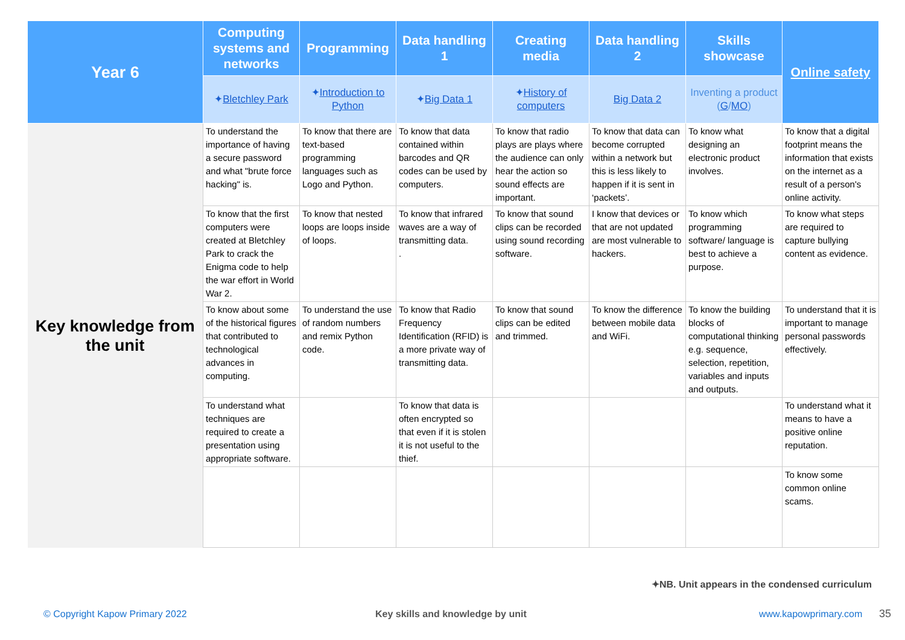| Year 6 | Computing systems and networks | Programming | Data handling 1 | Creating media | Data handling 2 | Skills showcase | Online safety |
| --- | --- | --- | --- | --- | --- | --- | --- |
| | ✦ Bletchley Park | ✦ Introduction to Python | ✦ Big Data 1 | ✦ History of computers | Big Data 2 | Inventing a product ( G / MO ) | |
| Key knowledge from the unit | To understand the importance of having a secure password and what "brute force hacking" is. | To know that there are text-based programming languages such as Logo and Python. | To know that data contained within barcodes and QR codes can be used by computers. | To know that radio plays are plays where the audience can only hear the action so sound effects are important. | To know that data can become corrupted within a network but this is less likely to happen if it is sent in ‘packets’. | To know what designing an electronic product involves. | To know that a digital footprint means the information that exists on the internet as a result of a person's online activity. |
| | To know that the first computers were created at Bletchley Park to crack the Enigma code to help the war effort in World War 2. | To know that nested loops are loops inside of loops. | To know that infrared waves are a way of transmitting data. . | To know that sound clips can be recorded using sound recording software. | I know that devices or that are not updated are most vulnerable to hackers. | To know which programming software/ language is best to achieve a purpose. | To know what steps are required to capture bullying content as evidence. |
| | To know about some of the historical figures that contributed to technological advances in computing. | To understand the use of random numbers and remix Python code. | To know that Radio Frequency Identification (RFID) is a more private way of transmitting data. | To know that sound clips can be edited and trimmed. | To know the difference between mobile data and WiFi. | To know the building blocks of computational thinking e.g. sequence, selection, repetition, variables and inputs and outputs. | To understand that it is important to manage personal passwords effectively. |
| | To understand what techniques are required to create a presentation using appropriate software. | | To know that data is often encrypted so that even if it is stolen it is not useful to the thief. | | | | To understand what it means to have a positive online reputation. |
| | | | | | | | To know some common online scams. |
✦NB. Unit appears in the condensed curriculum
© Copyright Kapow Primary 2022
Key skills and knowledge by unit
www.kapowprimary.com 35